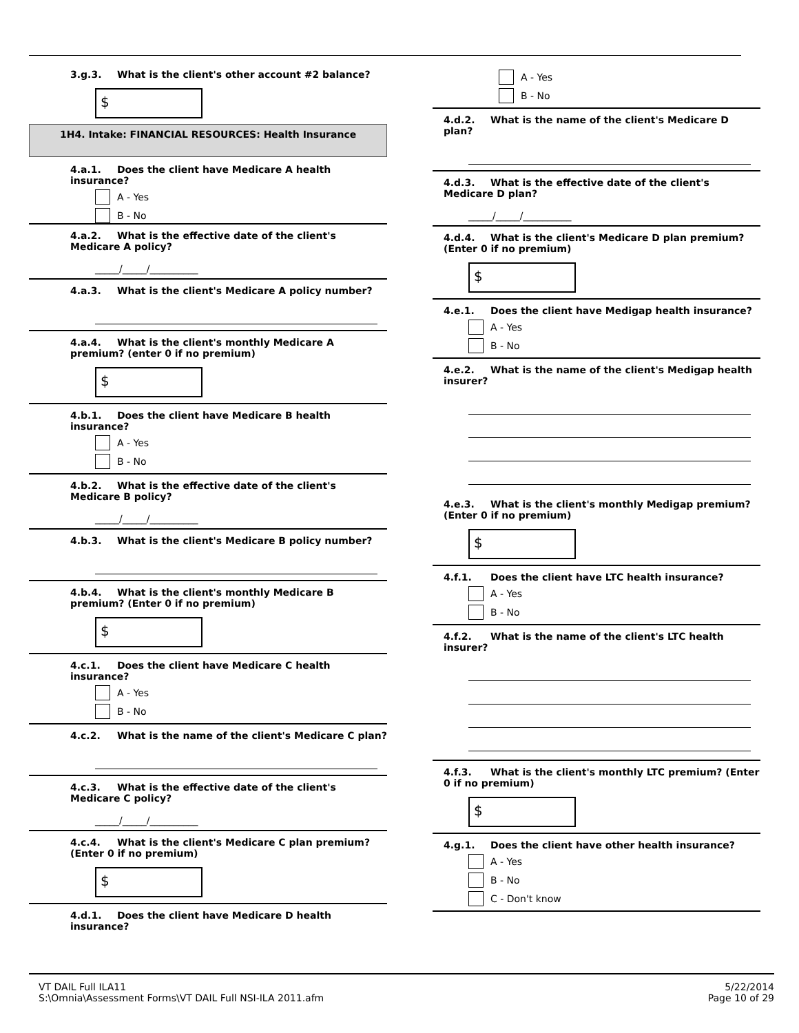3.g.3. What is the client's other account #2 balance?
$
1H4. Intake: FINANCIAL RESOURCES: Health Insurance
4.a.1. Does the client have Medicare A health insurance?
A - Yes
B - No
4.a.2. What is the effective date of the client's Medicare A policy?
_____/_____/__________
4.a.3. What is the client's Medicare A policy number?
4.a.4. What is the client's monthly Medicare A premium? (enter 0 if no premium)
$
4.b.1. Does the client have Medicare B health insurance?
A - Yes
B - No
4.b.2. What is the effective date of the client's Medicare B policy?
_____/_____/__________
4.b.3. What is the client's Medicare B policy number?
4.b.4. What is the client's monthly Medicare B premium? (Enter 0 if no premium)
$
4.c.1. Does the client have Medicare C health insurance?
A - Yes
B - No
4.c.2. What is the name of the client's Medicare C plan?
4.c.3. What is the effective date of the client's Medicare C policy?
_____/_____/__________
4.c.4. What is the client's Medicare C plan premium? (Enter 0 if no premium)
$
4.d.1. Does the client have Medicare D health insurance?
A - Yes
B - No
4.d.2. What is the name of the client's Medicare D plan?
4.d.3. What is the effective date of the client's Medicare D plan?
_____/_____/__________
4.d.4. What is the client's Medicare D plan premium? (Enter 0 if no premium)
$
4.e.1. Does the client have Medigap health insurance?
A - Yes
B - No
4.e.2. What is the name of the client's Medigap health insurer?
4.e.3. What is the client's monthly Medigap premium? (Enter 0 if no premium)
$
4.f.1. Does the client have LTC health insurance?
A - Yes
B - No
4.f.2. What is the name of the client's LTC health insurer?
4.f.3. What is the client's monthly LTC premium? (Enter 0 if no premium)
$
4.g.1. Does the client have other health insurance?
A - Yes
B - No
C - Don't know
VT DAIL Full ILA11
S:\Omnia\Assessment Forms\VT DAIL Full NSI-ILA 2011.afm
5/22/2014
Page 10 of 29